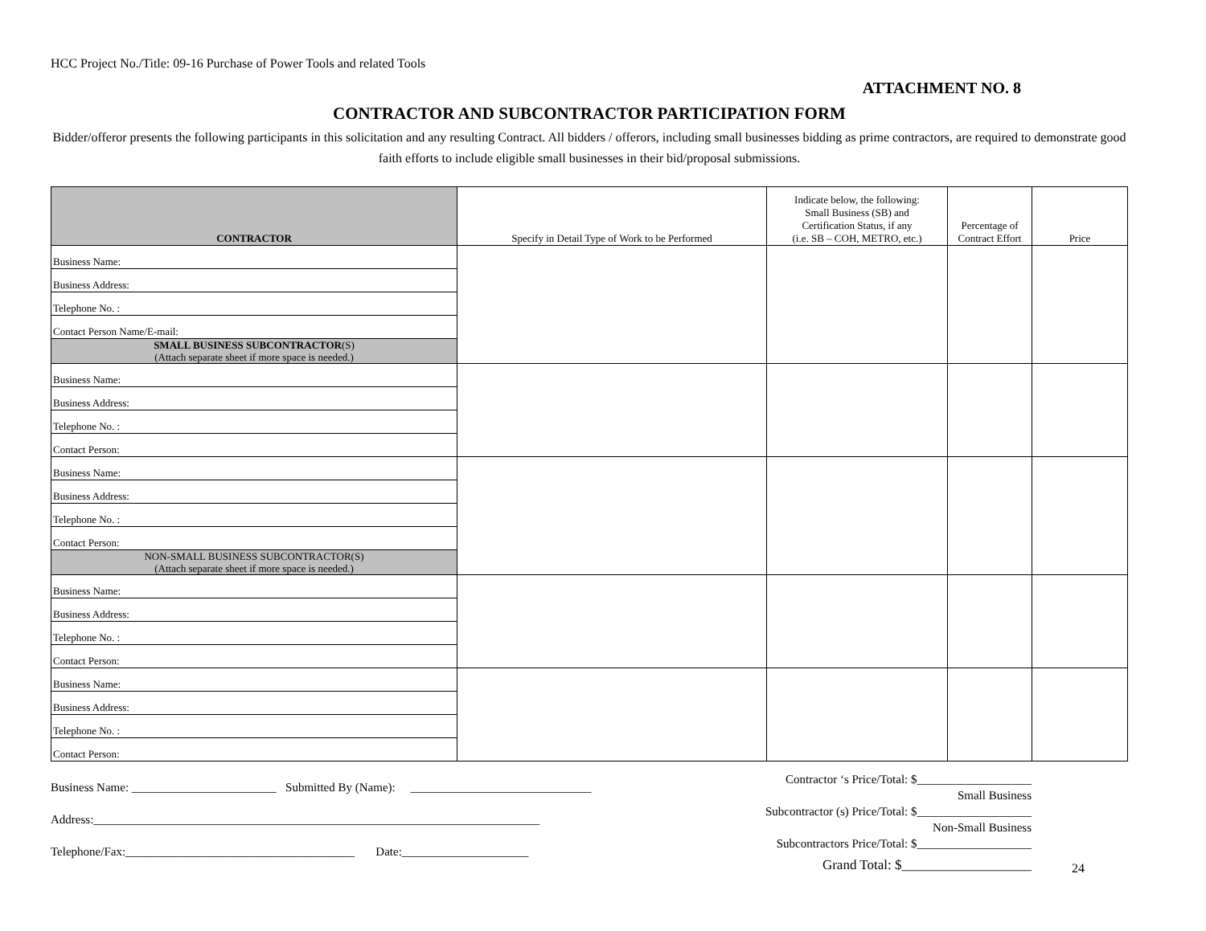HCC Project No./Title: 09-16 Purchase of Power Tools and related Tools
ATTACHMENT NO. 8
CONTRACTOR AND SUBCONTRACTOR PARTICIPATION FORM
Bidder/offeror presents the following participants in this solicitation and any resulting Contract. All bidders / offerors, including small businesses bidding as prime contractors, are required to demonstrate good faith efforts to include eligible small businesses in their bid/proposal submissions.
| CONTRACTOR | Specify in Detail Type of Work to be Performed | Indicate below, the following: Small Business (SB) and Certification Status, if any (i.e. SB – COH, METRO, etc.) | Percentage of Contract Effort | Price |
| --- | --- | --- | --- | --- |
| Business Name: | | | | |
| Business Address: | | | | |
| Telephone No. : | | | | |
| Contact Person Name/E-mail: | | | | |
| SMALL BUSINESS SUBCONTRACTOR (S) (Attach separate sheet if more space is needed.) | | | | |
| Business Name: | | | | |
| Business Address: | | | | |
| Telephone No. : | | | | |
| Contact Person: | | | | |
| Business Name: | | | | |
| Business Address: | | | | |
| Telephone No. : | | | | |
| Contact Person: | | | | |
| NON-SMALL BUSINESS SUBCONTRACTOR(S) (Attach separate sheet if more space is needed.) | | | | |
| Business Name: | | | | |
| Business Address: | | | | |
| Telephone No. : | | | | |
| Contact Person: | | | | |
| Business Name: | | | | |
| Business Address: | | | | |
| Telephone No. : | | | | |
| Contact Person: | | | | |
Business Name: ________________________ Submitted By (Name): ______________________________
Address:__________________________________________________________________________
Telephone/Fax:______________________________________ Date:_____________________
Contractor ‘s Price/Total: $___________________
Small Business
Subcontractor (s) Price/Total: $___________________
Non-Small Business
Subcontractors Price/Total: $___________________
Grand Total: $___________________
24